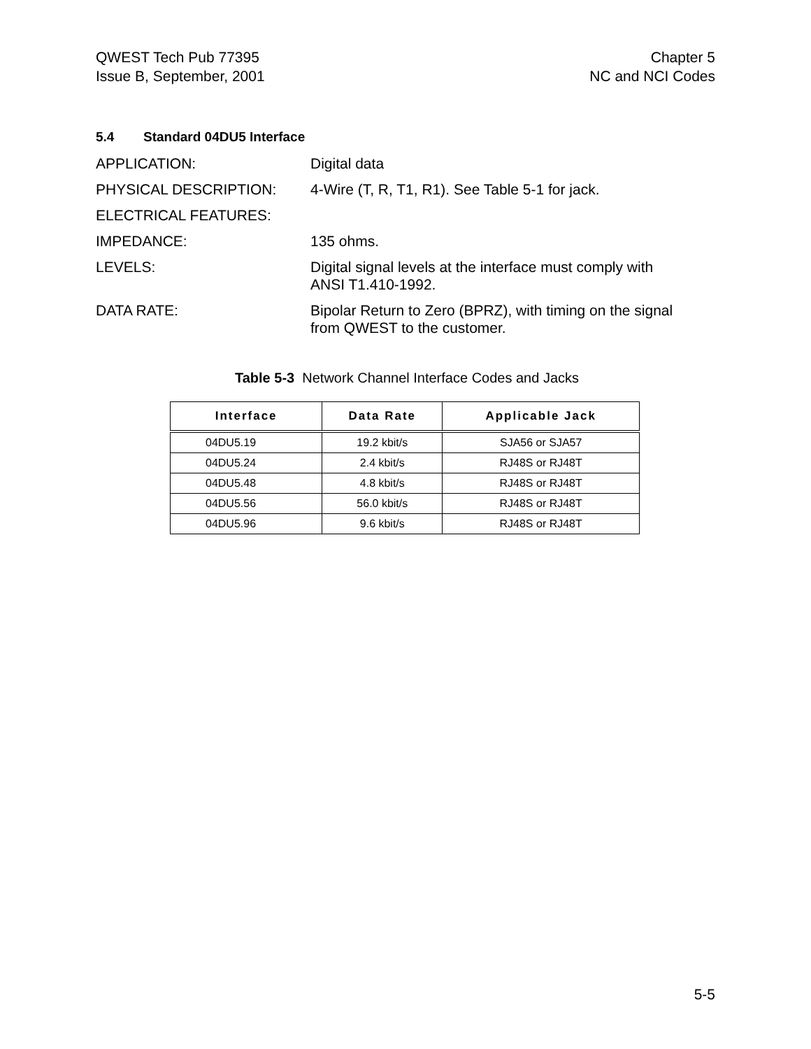QWEST Tech Pub 77395
Issue B, September, 2001
Chapter 5
NC and NCI Codes
5.4 Standard 04DU5 Interface
APPLICATION: Digital data
PHYSICAL DESCRIPTION: 4-Wire (T, R, T1, R1). See Table 5-1 for jack.
ELECTRICAL FEATURES:
IMPEDANCE: 135 ohms.
LEVELS: Digital signal levels at the interface must comply with
ANSI T1.410-1992.
DATA RATE: Bipolar Return to Zero (BPRZ), with timing on the signal
from QWEST to the customer.
Table 5-3 Network Channel Interface Codes and Jacks
| Interface | Data Rate | Applicable Jack |
| --- | --- | --- |
| 04DU5.19 | 19.2 kbit/s | SJA56 or SJA57 |
| 04DU5.24 | 2.4 kbit/s | RJ48S or RJ48T |
| 04DU5.48 | 4.8 kbit/s | RJ48S or RJ48T |
| 04DU5.56 | 56.0 kbit/s | RJ48S or RJ48T |
| 04DU5.96 | 9.6 kbit/s | RJ48S or RJ48T |
5-5